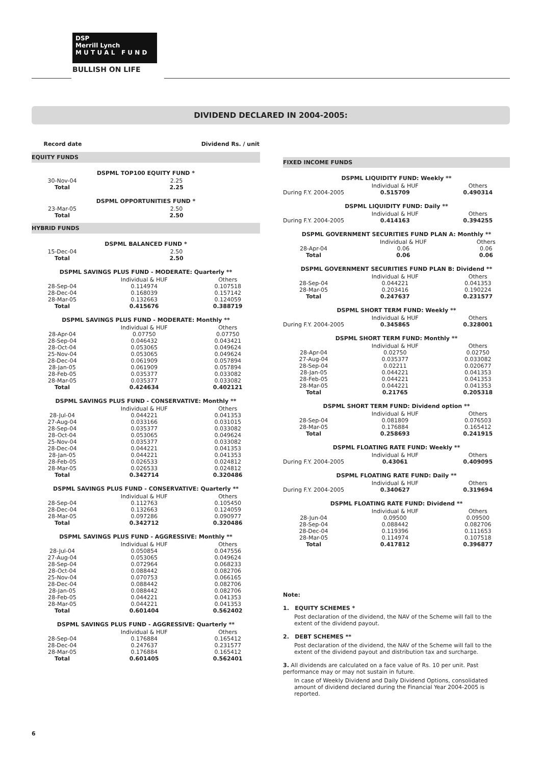DSP
Merrill Lynch
M U T U A L F U N D
BULLISH ON LIFE
DIVIDEND DECLARED IN 2004-2005:
| Record date | | Dividend Rs. / unit |
| --- | --- | --- |
EQUITY FUNDS
DSPML TOP100 EQUITY FUND *
| 30-Nov-04 | | 2.25 |
| Total | | 2.25 |
DSPML OPPORTUNITIES FUND *
| 23-Mar-05 | | 2.50 |
| Total | | 2.50 |
HYBRID FUNDS
DSPML BALANCED FUND *
| 15-Dec-04 | | 2.50 |
| Total | | 2.50 |
DSPML SAVINGS PLUS FUND - MODERATE: Quarterly **
| | Individual & HUF | Others |
| 28-Sep-04 | 0.114974 | 0.107518 |
| 28-Dec-04 | 0.168039 | 0.157142 |
| 28-Mar-05 | 0.132663 | 0.124059 |
| Total | 0.415676 | 0.388719 |
DSPML SAVINGS PLUS FUND - MODERATE: Monthly **
| | Individual & HUF | Others |
| 28-Apr-04 | 0.07750 | 0.07750 |
| 28-Sep-04 | 0.046432 | 0.043421 |
| 28-Oct-04 | 0.053065 | 0.049624 |
| 25-Nov-04 | 0.053065 | 0.049624 |
| 28-Dec-04 | 0.061909 | 0.057894 |
| 28-Jan-05 | 0.061909 | 0.057894 |
| 28-Feb-05 | 0.035377 | 0.033082 |
| 28-Mar-05 | 0.035377 | 0.033082 |
| Total | 0.424634 | 0.402121 |
DSPML SAVINGS PLUS FUND - CONSERVATIVE: Monthly **
| | Individual & HUF | Others |
| 28-Jul-04 | 0.044221 | 0.041353 |
| 27-Aug-04 | 0.033166 | 0.031015 |
| 28-Sep-04 | 0.035377 | 0.033082 |
| 28-Oct-04 | 0.053065 | 0.049624 |
| 25-Nov-04 | 0.035377 | 0.033082 |
| 28-Dec-04 | 0.044221 | 0.041353 |
| 28-Jan-05 | 0.044221 | 0.041353 |
| 28-Feb-05 | 0.026533 | 0.024812 |
| 28-Mar-05 | 0.026533 | 0.024812 |
| Total | 0.342714 | 0.320486 |
DSPML SAVINGS PLUS FUND - CONSERVATIVE: Quarterly **
| | Individual & HUF | Others |
| 28-Sep-04 | 0.112763 | 0.105450 |
| 28-Dec-04 | 0.132663 | 0.124059 |
| 28-Mar-05 | 0.097286 | 0.090977 |
| Total | 0.342712 | 0.320486 |
DSPML SAVINGS PLUS FUND - AGGRESSIVE: Monthly **
| | Individual & HUF | Others |
| 28-Jul-04 | 0.050854 | 0.047556 |
| 27-Aug-04 | 0.053065 | 0.049624 |
| 28-Sep-04 | 0.072964 | 0.068233 |
| 28-Oct-04 | 0.088442 | 0.082706 |
| 25-Nov-04 | 0.070753 | 0.066165 |
| 28-Dec-04 | 0.088442 | 0.082706 |
| 28-Jan-05 | 0.088442 | 0.082706 |
| 28-Feb-05 | 0.044221 | 0.041353 |
| 28-Mar-05 | 0.044221 | 0.041353 |
| Total | 0.601404 | 0.562402 |
DSPML SAVINGS PLUS FUND - AGGRESSIVE: Quarterly **
| | Individual & HUF | Others |
| 28-Sep-04 | 0.176884 | 0.165412 |
| 28-Dec-04 | 0.247637 | 0.231577 |
| 28-Mar-05 | 0.176884 | 0.165412 |
| Total | 0.601405 | 0.562401 |
FIXED INCOME FUNDS
DSPML LIQUIDITY FUND: Weekly **
| | Individual & HUF | Others |
| During F.Y. 2004-2005 | 0.515709 | 0.490314 |
DSPML LIQUIDITY FUND: Daily **
| | Individual & HUF | Others |
| During F.Y. 2004-2005 | 0.414163 | 0.394255 |
DSPML GOVERNMENT SECURITIES FUND PLAN A: Monthly **
| | Individual & HUF | Others |
| 28-Apr-04 | 0.06 | 0.06 |
| Total | 0.06 | 0.06 |
DSPML GOVERNMENT SECURITIES FUND PLAN B: Dividend **
| | Individual & HUF | Others |
| 28-Sep-04 | 0.044221 | 0.041353 |
| 28-Mar-05 | 0.203416 | 0.190224 |
| Total | 0.247637 | 0.231577 |
DSPML SHORT TERM FUND: Weekly **
| | Individual & HUF | Others |
| During F.Y. 2004-2005 | 0.345865 | 0.328001 |
DSPML SHORT TERM FUND: Monthly **
| | Individual & HUF | Others |
| 28-Apr-04 | 0.02750 | 0.02750 |
| 27-Aug-04 | 0.035377 | 0.033082 |
| 28-Sep-04 | 0.02211 | 0.020677 |
| 28-Jan-05 | 0.044221 | 0.041353 |
| 28-Feb-05 | 0.044221 | 0.041353 |
| 28-Mar-05 | 0.044221 | 0.041353 |
| Total | 0.21765 | 0.205318 |
DSPML SHORT TERM FUND: Dividend option **
| | Individual & HUF | Others |
| 28-Sep-04 | 0.081809 | 0.076503 |
| 28-Mar-05 | 0.176884 | 0.165412 |
| Total | 0.258693 | 0.241915 |
DSPML FLOATING RATE FUND: Weekly **
| | Individual & HUF | Others |
| During F.Y. 2004-2005 | 0.43061 | 0.409095 |
DSPML FLOATING RATE FUND: Daily **
| | Individual & HUF | Others |
| During F.Y. 2004-2005 | 0.340627 | 0.319694 |
DSPML FLOATING RATE FUND: Dividend **
| | Individual & HUF | Others |
| 28-Jun-04 | 0.09500 | 0.09500 |
| 28-Sep-04 | 0.088442 | 0.082706 |
| 28-Dec-04 | 0.119396 | 0.111653 |
| 28-Mar-05 | 0.114974 | 0.107518 |
| Total | 0.417812 | 0.396877 |
Note:
1. EQUITY SCHEMES *
Post declaration of the dividend, the NAV of the Scheme will fall to the extent of the dividend payout.
2. DEBT SCHEMES **
Post declaration of the dividend, the NAV of the Scheme will fall to the extent of the dividend payout and distribution tax and surcharge.
3. All dividends are calculated on a face value of Rs. 10 per unit. Past performance may or may not sustain in future.
In case of Weekly Dividend and Daily Dividend Options, consolidated amount of dividend declared during the Financial Year 2004-2005 is reported.
6